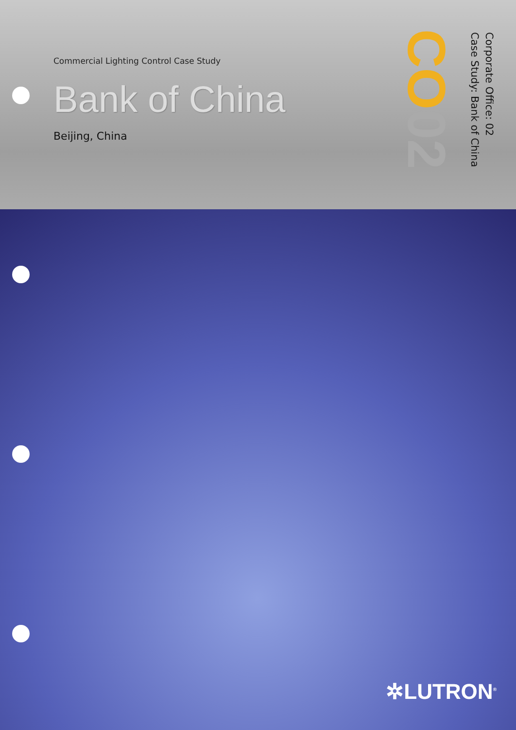Commercial Lighting Control Case Study
Bank of China
Beijing, China
CO02
Corporate Office: 02
Case Study: Bank of China
✲LUTRON<sup>®</sup>